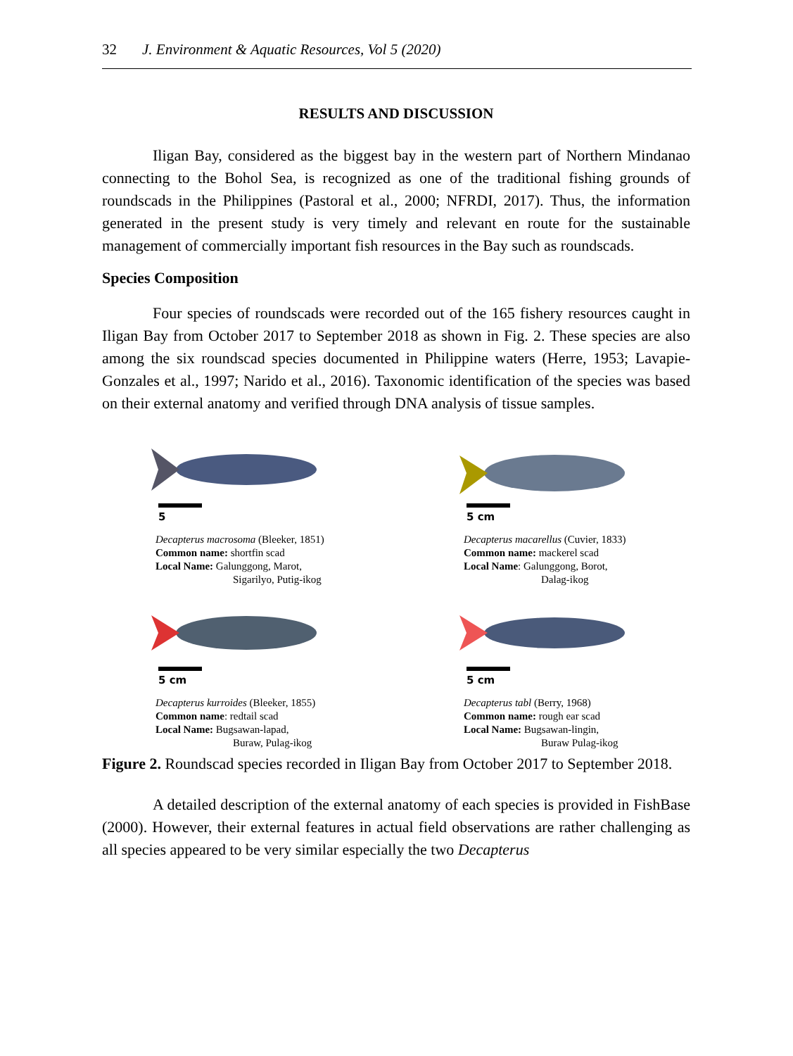32 J. Environment & Aquatic Resources, Vol 5 (2020)
RESULTS AND DISCUSSION
Iligan Bay, considered as the biggest bay in the western part of Northern Mindanao connecting to the Bohol Sea, is recognized as one of the traditional fishing grounds of roundscads in the Philippines (Pastoral et al., 2000; NFRDI, 2017). Thus, the information generated in the present study is very timely and relevant en route for the sustainable management of commercially important fish resources in the Bay such as roundscads.
Species Composition
Four species of roundscads were recorded out of the 165 fishery resources caught in Iligan Bay from October 2017 to September 2018 as shown in Fig. 2. These species are also among the six roundscad species documented in Philippine waters (Herre, 1953; Lavapie-Gonzales et al., 1997; Narido et al., 2016). Taxonomic identification of the species was based on their external anatomy and verified through DNA analysis of tissue samples.
5
Decapterus macrosoma (Bleeker, 1851)
Common name: shortfin scad
Local Name: Galunggong, Marot,
Sigarilyo, Putig-ikog
5 cm
Decapterus macarellus (Cuvier, 1833)
Common name: mackerel scad
Local Name: Galunggong, Borot,
Dalag-ikog
5 cm
Decapterus kurroides (Bleeker, 1855)
Common name: redtail scad
Local Name: Bugsawan-lapad,
Buraw, Pulag-ikog
5 cm
Decapterus tabl (Berry, 1968)
Common name: rough ear scad
Local Name: Bugsawan-lingin,
Buraw Pulag-ikog
Figure 2. Roundscad species recorded in Iligan Bay from October 2017 to September 2018.
A detailed description of the external anatomy of each species is provided in FishBase (2000). However, their external features in actual field observations are rather challenging as all species appeared to be very similar especially the two Decapterus